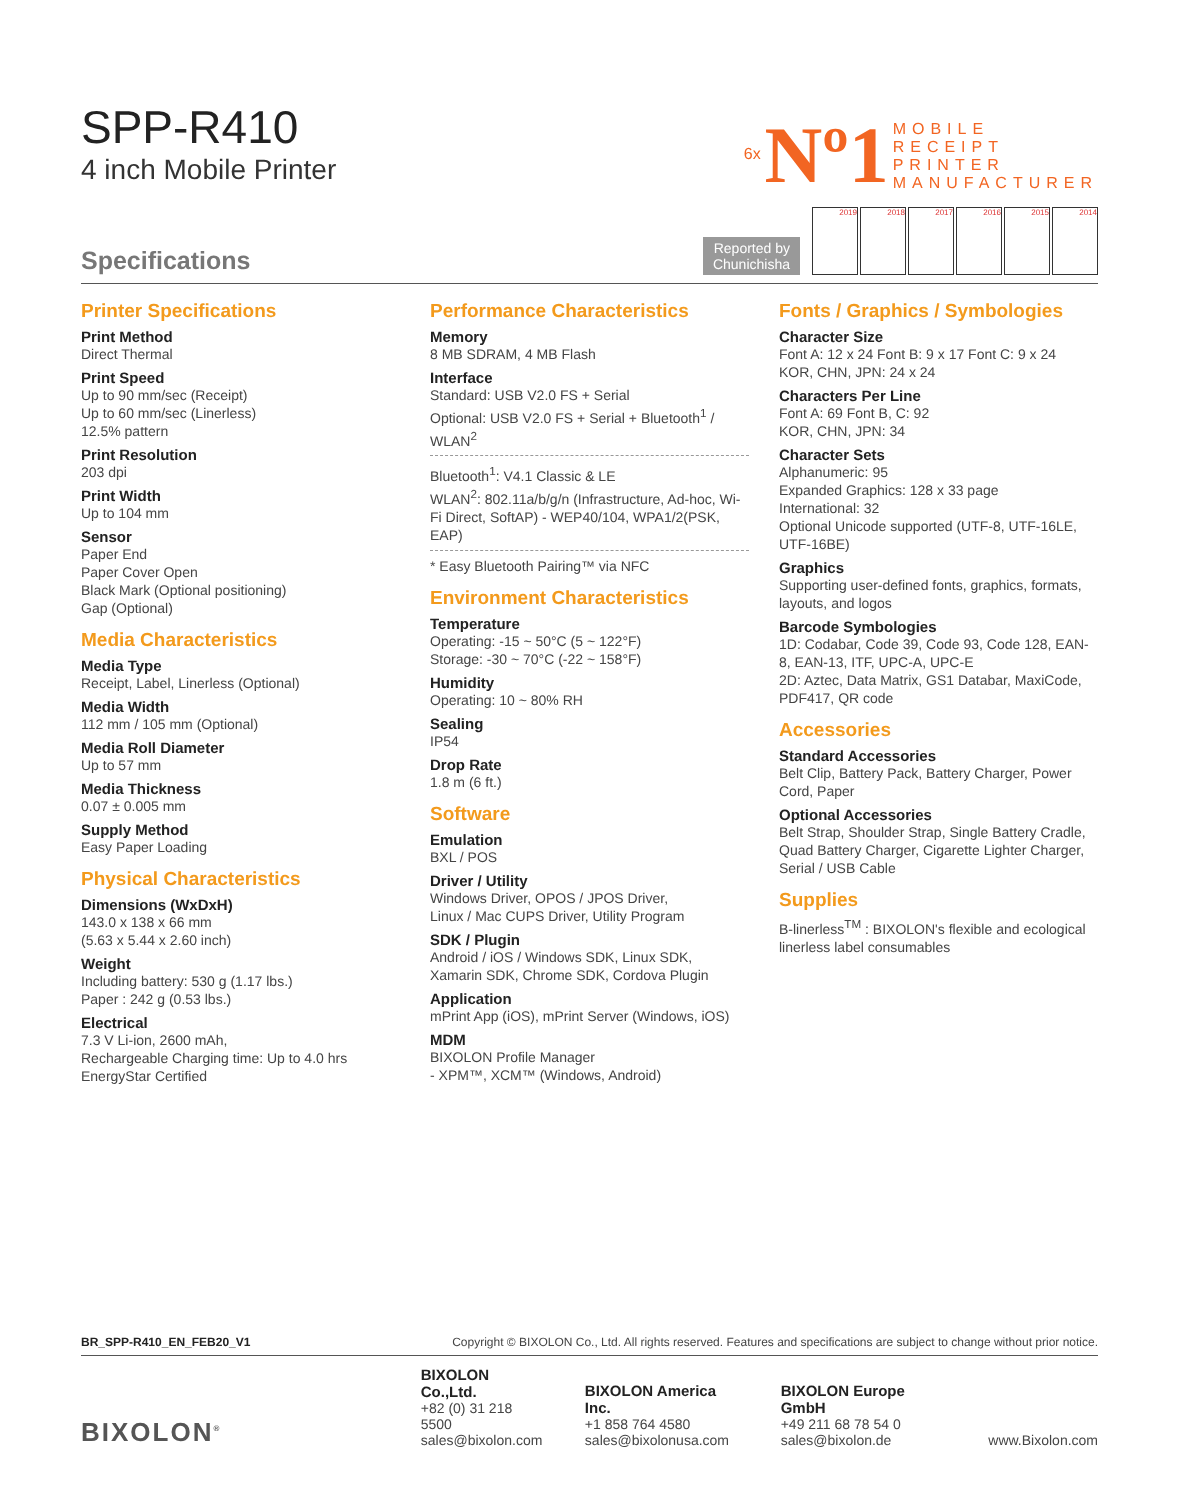SPP-R410
4 inch Mobile Printer
6x Nº1 MOBILE
RECEIPT
PRINTER
MANUFACTURER
Reported by
Chunichisha
2019
2018
2017
2016
2015
2014
Specifications
Printer Specifications
Print Method
Direct Thermal
Print Speed
Up to 90 mm/sec (Receipt)
Up to 60 mm/sec (Linerless)
12.5% pattern
Print Resolution
203 dpi
Print Width
Up to 104 mm
Sensor
Paper End
Paper Cover Open
Black Mark (Optional positioning)
Gap (Optional)
Media Characteristics
Media Type
Receipt, Label, Linerless (Optional)
Media Width
112 mm / 105 mm (Optional)
Media Roll Diameter
Up to 57 mm
Media Thickness
0.07 ± 0.005 mm
Supply Method
Easy Paper Loading
Physical Characteristics
Dimensions (WxDxH)
143.0 x 138 x 66 mm
(5.63 x 5.44 x 2.60 inch)
Weight
Including battery: 530 g (1.17 lbs.)
Paper : 242 g (0.53 lbs.)
Electrical
7.3 V Li-ion, 2600 mAh,
Rechargeable Charging time: Up to 4.0 hrs
EnergyStar Certified
Performance Characteristics
Memory
8 MB SDRAM, 4 MB Flash
Interface
Standard: USB V2.0 FS + Serial
Optional: USB V2.0 FS + Serial + Bluetooth<sup>1</sup> / WLAN<sup>2</sup>
Bluetooth<sup>1</sup>: V4.1 Classic & LE
WLAN<sup>2</sup>: 802.11a/b/g/n (Infrastructure, Ad-hoc, Wi-Fi Direct, SoftAP) - WEP40/104, WPA1/2(PSK, EAP)
* Easy Bluetooth Pairing™ via NFC
Environment Characteristics
Temperature
Operating: -15 ~ 50°C (5 ~ 122°F)
Storage: -30 ~ 70°C (-22 ~ 158°F)
Humidity
Operating: 10 ~ 80% RH
Sealing
IP54
Drop Rate
1.8 m (6 ft.)
Software
Emulation
BXL / POS
Driver / Utility
Windows Driver, OPOS / JPOS Driver,
Linux / Mac CUPS Driver, Utility Program
SDK / Plugin
Android / iOS / Windows SDK, Linux SDK,
Xamarin SDK, Chrome SDK, Cordova Plugin
Application
mPrint App (iOS), mPrint Server (Windows, iOS)
MDM
BIXOLON Profile Manager
- XPM™, XCM™ (Windows, Android)
Fonts / Graphics / Symbologies
Character Size
Font A: 12 x 24 Font B: 9 x 17 Font C: 9 x 24
KOR, CHN, JPN: 24 x 24
Characters Per Line
Font A: 69 Font B, C: 92
KOR, CHN, JPN: 34
Character Sets
Alphanumeric: 95
Expanded Graphics: 128 x 33 page
International: 32
Optional Unicode supported (UTF-8, UTF-16LE, UTF-16BE)
Graphics
Supporting user-defined fonts, graphics, formats, layouts, and logos
Barcode Symbologies
1D: Codabar, Code 39, Code 93, Code 128, EAN-8, EAN-13, ITF, UPC-A, UPC-E
2D: Aztec, Data Matrix, GS1 Databar, MaxiCode, PDF417, QR code
Accessories
Standard Accessories
Belt Clip, Battery Pack, Battery Charger, Power Cord, Paper
Optional Accessories
Belt Strap, Shoulder Strap, Single Battery Cradle, Quad Battery Charger, Cigarette Lighter Charger, Serial / USB Cable
Supplies
B-linerless<sup>TM</sup> : BIXOLON's flexible and ecological linerless label consumables
BR_SPP-R410_EN_FEB20_V1 Copyright © BIXOLON Co., Ltd. All rights reserved. Features and specifications are subject to change without prior notice.
BIXOLON<sup>®</sup>
BIXOLON Co.,Ltd.
+82 (0) 31 218 5500
sales@bixolon.com
BIXOLON America Inc.
+1 858 764 4580
sales@bixolonusa.com
BIXOLON Europe GmbH
+49 211 68 78 54 0
sales@bixolon.de
www.Bixolon.com